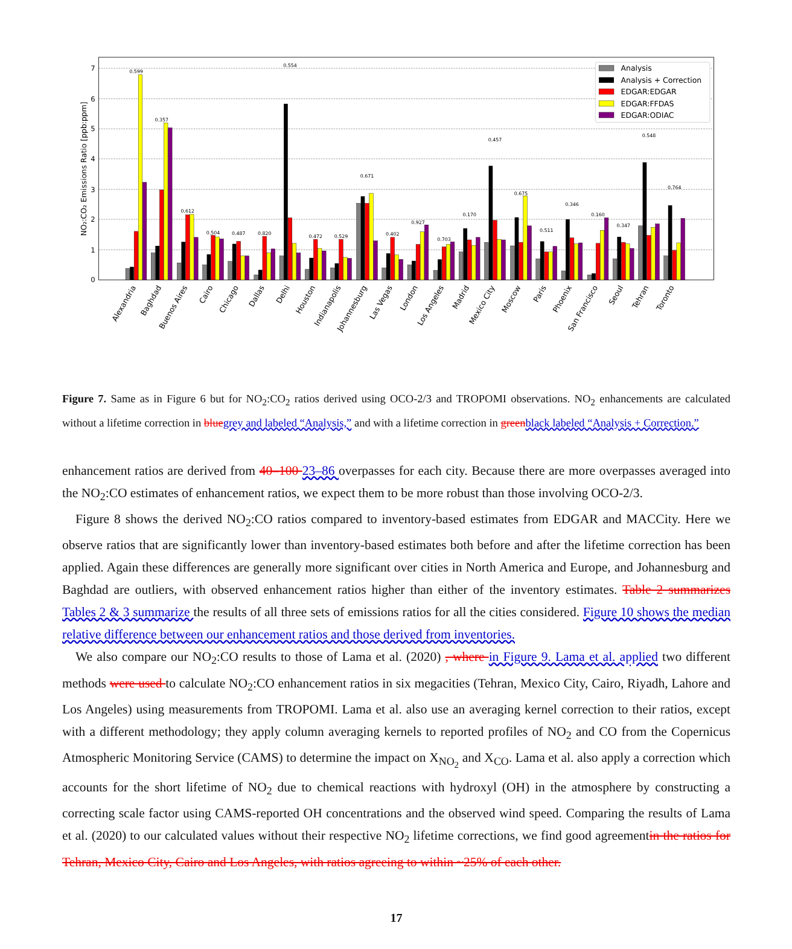0
1
2
3
4
5
6
7
NO₂:CO₂ Emissions Ratio [ppb:ppm]
0.599
0.357
0.612
0.504
0.487
0.820
0.554
0.472
0.529
0.671
0.402
0.927
0.703
0.170
0.457
0.675
0.511
0.346
0.160
0.347
0.548
0.764
Alexandria
Baghdad
Buenos Aires
Cairo
Chicago
Dallas
Delhi
Houston
Indianapolis
Johannesburg
Las Vegas
London
Los Angeles
Madrid
Mexico City
Moscow
Paris
Phoenix
San Francisco
Seoul
Tehran
Toronto
Analysis
Analysis + Correction
EDGAR:EDGAR
EDGAR:FFDAS
EDGAR:ODIAC
Figure 7. Same as in Figure 6 but for NO<sub>2</sub>:CO<sub>2</sub> ratios derived using OCO-2/3 and TROPOMI observations. NO<sub>2</sub> enhancements are calculated without a lifetime correction in blue grey and labeled “Analysis,” and with a lifetime correction in green black labeled “Analysis + Correction.”
enhancement ratios are derived from 40–100 23–86 overpasses for each city. Because there are more overpasses averaged into the NO<sub>2</sub>:CO estimates of enhancement ratios, we expect them to be more robust than those involving OCO-2/3.
Figure 8 shows the derived NO<sub>2</sub>:CO ratios compared to inventory-based estimates from EDGAR and MACCity. Here we observe ratios that are significantly lower than inventory-based estimates both before and after the lifetime correction has been applied. Again these differences are generally more significant over cities in North America and Europe, and Johannesburg and Baghdad are outliers, with observed enhancement ratios higher than either of the inventory estimates. Table 2 summarizes Tables 2 & 3 summarize the results of all three sets of emissions ratios for all the cities considered. Figure 10 shows the median relative difference between our enhancement ratios and those derived from inventories.
We also compare our NO<sub>2</sub>:CO results to those of Lama et al. (2020) , where in Figure 9. Lama et al. applied two different methods were used to calculate NO<sub>2</sub>:CO enhancement ratios in six megacities (Tehran, Mexico City, Cairo, Riyadh, Lahore and Los Angeles) using measurements from TROPOMI. Lama et al. also use an averaging kernel correction to their ratios, except with a different methodology; they apply column averaging kernels to reported profiles of NO<sub>2</sub> and CO from the Copernicus Atmospheric Monitoring Service (CAMS) to determine the impact on X<sub>NO<sub>2</sub></sub> and X<sub>CO</sub>. Lama et al. also apply a correction which accounts for the short lifetime of NO<sub>2</sub> due to chemical reactions with hydroxyl (OH) in the atmosphere by constructing a correcting scale factor using CAMS-reported OH concentrations and the observed wind speed. Comparing the results of Lama et al. (2020) to our calculated values without their respective NO<sub>2</sub> lifetime corrections, we find good agreementin the ratios for Tehran, Mexico City, Cairo and Los Angeles, with ratios agreeing to within ~25% of each other.
17